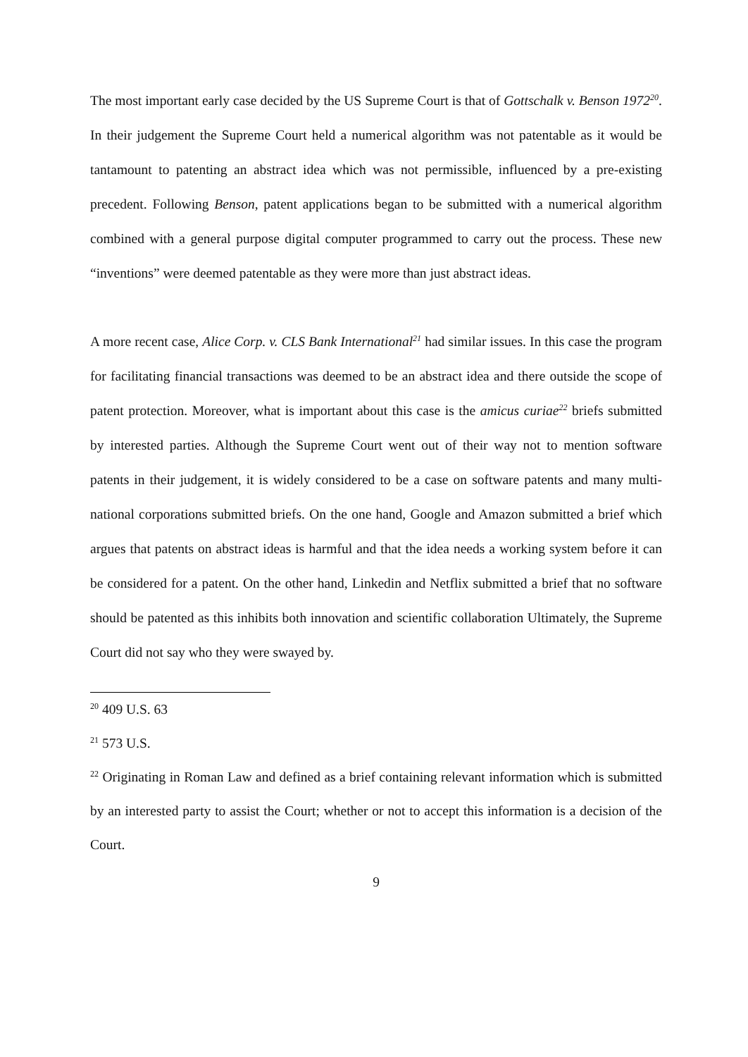The most important early case decided by the US Supreme Court is that of Gottschalk v. Benson 1972<sup>20</sup>. In their judgement the Supreme Court held a numerical algorithm was not patentable as it would be tantamount to patenting an abstract idea which was not permissible, influenced by a pre-existing precedent. Following Benson, patent applications began to be submitted with a numerical algorithm combined with a general purpose digital computer programmed to carry out the process. These new “inventions” were deemed patentable as they were more than just abstract ideas.
A more recent case, Alice Corp. v. CLS Bank International<sup>21</sup> had similar issues. In this case the program for facilitating financial transactions was deemed to be an abstract idea and there outside the scope of patent protection. Moreover, what is important about this case is the amicus curiae<sup>22</sup> briefs submitted by interested parties. Although the Supreme Court went out of their way not to mention software patents in their judgement, it is widely considered to be a case on software patents and many multi-national corporations submitted briefs. On the one hand, Google and Amazon submitted a brief which argues that patents on abstract ideas is harmful and that the idea needs a working system before it can be considered for a patent. On the other hand, Linkedin and Netflix submitted a brief that no software should be patented as this inhibits both innovation and scientific collaboration Ultimately, the Supreme Court did not say who they were swayed by.
<sup>20</sup> 409 U.S. 63
<sup>21</sup> 573 U.S.
<sup>22</sup> Originating in Roman Law and defined as a brief containing relevant information which is submitted by an interested party to assist the Court; whether or not to accept this information is a decision of the Court.
9